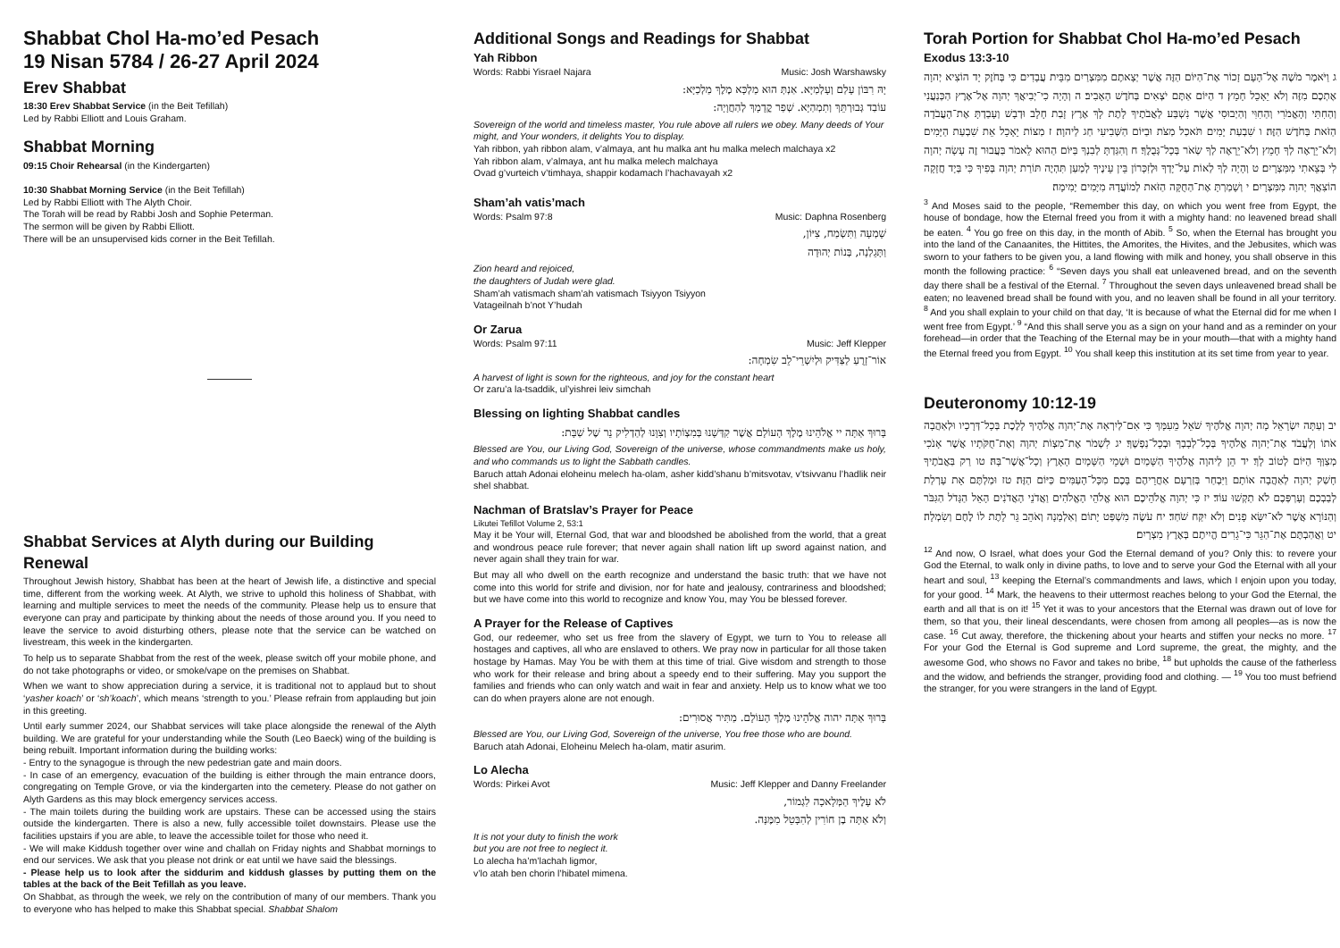Shabbat Chol Ha-mo’ed Pesach
19 Nisan 5784 / 26-27 April 2024
Erev Shabbat
18:30 Erev Shabbat Service (in the Beit Tefillah)
Led by Rabbi Elliott and Louis Graham.
Shabbat Morning
09:15 Choir Rehearsal (in the Kindergarten)
10:30 Shabbat Morning Service (in the Beit Tefillah)
Led by Rabbi Elliott with The Alyth Choir.
The Torah will be read by Rabbi Josh and Sophie Peterman.
The sermon will be given by Rabbi Elliott.
There will be an unsupervised kids corner in the Beit Tefillah.
Shabbat Services at Alyth during our Building Renewal
Throughout Jewish history, Shabbat has been at the heart of Jewish life, a distinctive and special time, different from the working week. At Alyth, we strive to uphold this holiness of Shabbat, with learning and multiple services to meet the needs of the community. Please help us to ensure that everyone can pray and participate by thinking about the needs of those around you. If you need to leave the service to avoid disturbing others, please note that the service can be watched on livestream, this week in the kindergarten.
To help us to separate Shabbat from the rest of the week, please switch off your mobile phone, and do not take photographs or video, or smoke/vape on the premises on Shabbat.
When we want to show appreciation during a service, it is traditional not to applaud but to shout ‘yasher koach’ or ‘sh’koach’, which means ‘strength to you.’ Please refrain from applauding but join in this greeting.
Until early summer 2024, our Shabbat services will take place alongside the renewal of the Alyth building. We are grateful for your understanding while the South (Leo Baeck) wing of the building is being rebuilt. Important information during the building works:
- Entry to the synagogue is through the new pedestrian gate and main doors.
- In case of an emergency, evacuation of the building is either through the main entrance doors, congregating on Temple Grove, or via the kindergarten into the cemetery. Please do not gather on Alyth Gardens as this may block emergency services access.
- The main toilets during the building work are upstairs. These can be accessed using the stairs outside the kindergarten. There is also a new, fully accessible toilet downstairs. Please use the facilities upstairs if you are able, to leave the accessible toilet for those who need it.
- We will make Kiddush together over wine and challah on Friday nights and Shabbat mornings to end our services. We ask that you please not drink or eat until we have said the blessings.
- Please help us to look after the siddurim and kiddush glasses by putting them on the tables at the back of the Beit Tefillah as you leave.
On Shabbat, as through the week, we rely on the contribution of many of our members. Thank you to everyone who has helped to make this Shabbat special. Shabbat Shalom
Additional Songs and Readings for Shabbat
Yah Ribbon
Words: Rabbi Yisrael Najara Music: Josh Warshawsky
יָהּ רִבּוֹן עָלַם וְעָלְמַיָּא. אַנְתְּ הוּא מַלְכָּא מֶלֶךְ מַלְכַיָּא:
עוֹבַד גְּבוּרְתֵּךְ וְתִמְהַיָּא. שְׁפַר קֳדָמָךְ לְהַחֲוָיָה:
Sovereign of the world and timeless master, You rule above all rulers we obey. Many deeds of Your might, and Your wonders, it delights You to display.
Yah ribbon, yah ribbon alam, v’almaya, ant hu malka ant hu malka melech malchaya x2
Yah ribbon alam, v’almaya, ant hu malka melech malchaya
Ovad g’vurteich v’timhaya, shappir kodamach l’hachavayah x2
Sham’ah vatis’mach
Words: Psalm 97:8 Music: Daphna Rosenberg
שָׁמְעָה וַתִּשְׂמַח, צִיּוֹן,
וַתָּגֵלְנָה, בְּנוֹת יְהוּדָה
Zion heard and rejoiced,
the daughters of Judah were glad.
Sham’ah vatismach sham’ah vatismach Tsiyyon Tsiyyon
Vatageilnah b’not Y’hudah
Or Zarua
Words: Psalm 97:11 Music: Jeff Klepper
אוֹר־זָרֻעַ לַצַּדִּיק וּלְיִשְׁרֵי־לֵב שִׂמְחָה:
A harvest of light is sown for the righteous, and joy for the constant heart
Or zaru’a la-tsaddik, ul’yishrei leiv simchah
Blessing on lighting Shabbat candles
בָּרוּךְ אַתָּה יי אֱלֹהֵינוּ מֶלֶךְ הָעוֹלָם אֲשֶׁר קִדְּשָׁנוּ בְּמִצְוֹתָיו וְצִוָּנוּ לְהַדְלִיק נֵר שֶׁל שַׁבָּת:
Blessed are You, our Living God, Sovereign of the universe, whose commandments make us holy, and who commands us to light the Sabbath candles.
Baruch attah Adonai eloheinu melech ha-olam, asher kidd’shanu b’mitsvotav, v’tsivvanu l’hadlik neir shel shabbat.
Nachman of Bratslav’s Prayer for Peace
Likutei Tefillot Volume 2, 53:1
May it be Your will, Eternal God, that war and bloodshed be abolished from the world, that a great and wondrous peace rule forever; that never again shall nation lift up sword against nation, and never again shall they train for war.
But may all who dwell on the earth recognize and understand the basic truth: that we have not come into this world for strife and division, nor for hate and jealousy, contrariness and bloodshed; but we have come into this world to recognize and know You, may You be blessed forever.
A Prayer for the Release of Captives
God, our redeemer, who set us free from the slavery of Egypt, we turn to You to release all hostages and captives, all who are enslaved to others. We pray now in particular for all those taken hostage by Hamas. May You be with them at this time of trial. Give wisdom and strength to those who work for their release and bring about a speedy end to their suffering. May you support the families and friends who can only watch and wait in fear and anxiety. Help us to know what we too can do when prayers alone are not enough.
בָּרוּךְ אַתָּה יהוה אֱלֹהֵינוּ מֶלֶךְ הָעוֹלָם. מַתִּיר אֲסוּרִים:
Blessed are You, our Living God, Sovereign of the universe, You free those who are bound.
Baruch atah Adonai, Eloheinu Melech ha-olam, matir asurim.
Lo Alecha
Words: Pirkei Avot Music: Jeff Klepper and Danny Freelander
לֹא עָלֶיךָ הַמְּלָאכָה לִגְמוֹר,
וְלֹא אַתָּה בֶן חוֹרִין לְהִבָּטֵל מִמֶּנָּה.
It is not your duty to finish the work
but you are not free to neglect it.
Lo alecha ha’m’lachah ligmor,
v’lo atah ben chorin l’hibatel mimena.
Torah Portion for Shabbat Chol Ha-mo’ed Pesach
Exodus 13:3-10
ג וַיֹּאמֶר מֹשֶׁה אֶל־הָעָם זָכוֹר אֶת־הַיּוֹם הַזֶּה אֲשֶׁר יְצָאתֶם מִמִּצְרַיִם מִבֵּית עֲבָדִים כִּי בְּחֹזֶק יָד הוֹצִיא יְהוָה אֶתְכֶם מִזֶּה וְלֹא יֵאָכֵל חָמֵץ׃ ד הַיּוֹם אַתֶּם יֹצְאִים בְּחֹדֶשׁ הָאָבִיב׃ ה וְהָיָה כִי־יְבִיאֲךָ יְהוָה אֶל־אֶרֶץ הַכְּנַעֲנִי וְהַחִתִּי וְהָאֱמֹרִי וְהַחִוִּי וְהַיְבוּסִי אֲשֶׁר נִשְׁבַּע לַאֲבֹתֶיךָ לָתֶת לָךְ אֶרֶץ זָבַת חָלָב וּדְבָשׁ וְעָבַדְתָּ אֶת־הָעֲבֹדָה הַזֹּאת בַּחֹדֶשׁ הַזֶּה׃ ו שִׁבְעַת יָמִים תֹּאכַל מַצֹּת וּבַיּוֹם הַשְּׁבִיעִי חַג לַיהוָה׃ ז מַצּוֹת יֵאָכֵל אֵת שִׁבְעַת הַיָּמִים וְלֹא־יֵרָאֶה לְךָ חָמֵץ וְלֹא־יֵרָאֶה לְךָ שְׂאֹר בְּכָל־גְּבֻלֶךָ׃ ח וְהִגַּדְתָּ לְבִנְךָ בַּיּוֹם הַהוּא לֵאמֹר בַּעֲבוּר זֶה עָשָׂה יְהוָה לִי בְּצֵאתִי מִמִּצְרָיִם׃ ט וְהָיָה לְךָ לְאוֹת עַל־יָדְךָ וּלְזִכָּרוֹן בֵּין עֵינֶיךָ לְמַעַן תִּהְיֶה תּוֹרַת יְהוָה בְּפִיךָ כִּי בְּיָד חֲזָקָה הוֹצִאֲךָ יְהוָה מִמִּצְרָיִם׃ י וְשָׁמַרְתָּ אֶת־הַחֻקָּה הַזֹּאת לְמוֹעֲדָהּ מִיָּמִים יָמִימָה׃
<sup>3</sup> And Moses said to the people, “Remember this day, on which you went free from Egypt, the house of bondage, how the Eternal freed you from it with a mighty hand: no leavened bread shall be eaten. <sup>4</sup> You go free on this day, in the month of Abib. <sup>5</sup> So, when the Eternal has brought you into the land of the Canaanites, the Hittites, the Amorites, the Hivites, and the Jebusites, which was sworn to your fathers to be given you, a land flowing with milk and honey, you shall observe in this month the following practice: <sup>6</sup> “Seven days you shall eat unleavened bread, and on the seventh day there shall be a festival of the Eternal. <sup>7</sup> Throughout the seven days unleavened bread shall be eaten; no leavened bread shall be found with you, and no leaven shall be found in all your territory. <sup>8</sup> And you shall explain to your child on that day, ‘It is because of what the Eternal did for me when I went free from Egypt.’ <sup>9</sup> “And this shall serve you as a sign on your hand and as a reminder on your forehead—in order that the Teaching of the Eternal may be in your mouth—that with a mighty hand the Eternal freed you from Egypt. <sup>10</sup> You shall keep this institution at its set time from year to year.
Deuteronomy 10:12-19
יב וְעַתָּה יִשְׂרָאֵל מָה יְהוָה אֱלֹהֶיךָ שֹׁאֵל מֵעִמָּךְ כִּי אִם־לְיִרְאָה אֶת־יְהוָה אֱלֹהֶיךָ לָלֶכֶת בְּכָל־דְּרָכָיו וּלְאַהֲבָה אֹתוֹ וְלַעֲבֹד אֶת־יְהוָה אֱלֹהֶיךָ בְּכָל־לְבָבְךָ וּבְכָל־נַפְשֶׁךָ׃ יג לִשְׁמֹר אֶת־מִצְוֹת יְהוָה וְאֶת־חֻקֹּתָיו אֲשֶׁר אָנֹכִי מְצַוְּךָ הַיּוֹם לְטוֹב לָךְ׃ יד הֵן לַיהוָה אֱלֹהֶיךָ הַשָּׁמַיִם וּשְׁמֵי הַשָּׁמָיִם הָאָרֶץ וְכָל־אֲשֶׁר־בָּהּ׃ טו רַק בַּאֲבֹתֶיךָ חָשַׁק יְהוָה לְאַהֲבָה אוֹתָם וַיִּבְחַר בְּזַרְעָם אַחֲרֵיהֶם בָּכֶם מִכָּל־הָעַמִּים כַּיּוֹם הַזֶּה׃ טז וּמַלְתֶּם אֵת עָרְלַת לְבַבְכֶם וְעָרְפְּכֶם לֹא תַקְשׁוּ עוֹד׃ יז כִּי יְהוָה אֱלֹהֵיכֶם הוּא אֱלֹהֵי הָאֱלֹהִים וַאֲדֹנֵי הָאֲדֹנִים הָאֵל הַגָּדֹל הַגִּבֹּר וְהַנּוֹרָא אֲשֶׁר לֹא־יִשָּׂא פָנִים וְלֹא יִקַּח שֹׁחַד׃ יח עֹשֶׂה מִשְׁפַּט יָתוֹם וְאַלְמָנָה וְאֹהֵב גֵּר לָתֶת לוֹ לֶחֶם וְשִׂמְלָה׃ יט וַאֲהַבְתֶּם אֶת־הַגֵּר כִּי־גֵרִים הֱיִיתֶם בְּאֶרֶץ מִצְרָיִם׃
<sup>12</sup> And now, O Israel, what does your God the Eternal demand of you? Only this: to revere your God the Eternal, to walk only in divine paths, to love and to serve your God the Eternal with all your heart and soul, <sup>13</sup> keeping the Eternal’s commandments and laws, which I enjoin upon you today, for your good. <sup>14</sup> Mark, the heavens to their uttermost reaches belong to your God the Eternal, the earth and all that is on it! <sup>15</sup> Yet it was to your ancestors that the Eternal was drawn out of love for them, so that you, their lineal descendants, were chosen from among all peoples—as is now the case. <sup>16</sup> Cut away, therefore, the thickening about your hearts and stiffen your necks no more. <sup>17</sup> For your God the Eternal is God supreme and Lord supreme, the great, the mighty, and the awesome God, who shows no Favor and takes no bribe, <sup>18</sup> but upholds the cause of the fatherless and the widow, and befriends the stranger, providing food and clothing. — <sup>19</sup> You too must befriend the stranger, for you were strangers in the land of Egypt.